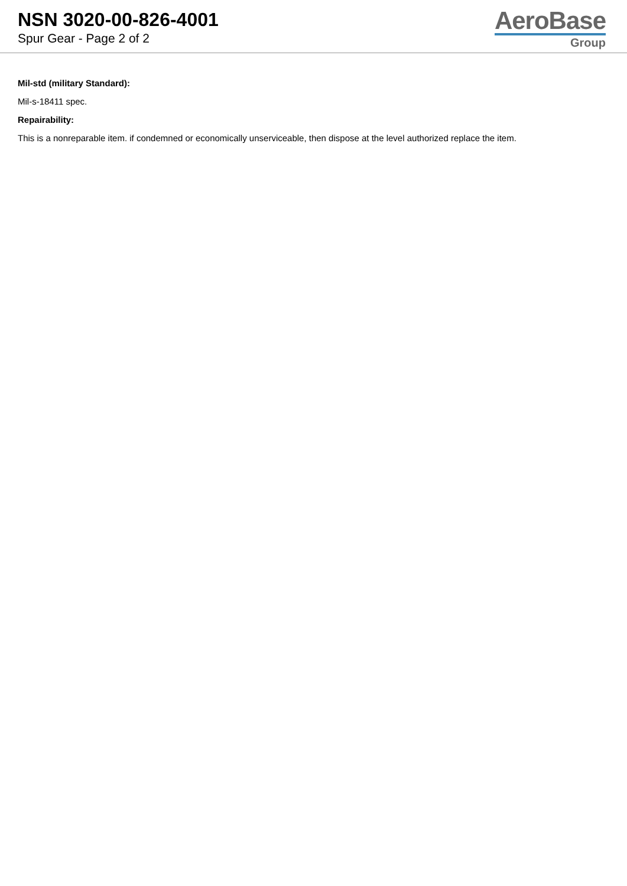NSN 3020-00-826-4001
Spur Gear - Page 2 of 2
AeroBase
Group
Mil-std (military Standard):
Mil-s-18411 spec.
Repairability:
This is a nonreparable item. if condemned or economically unserviceable, then dispose at the level authorized replace the item.